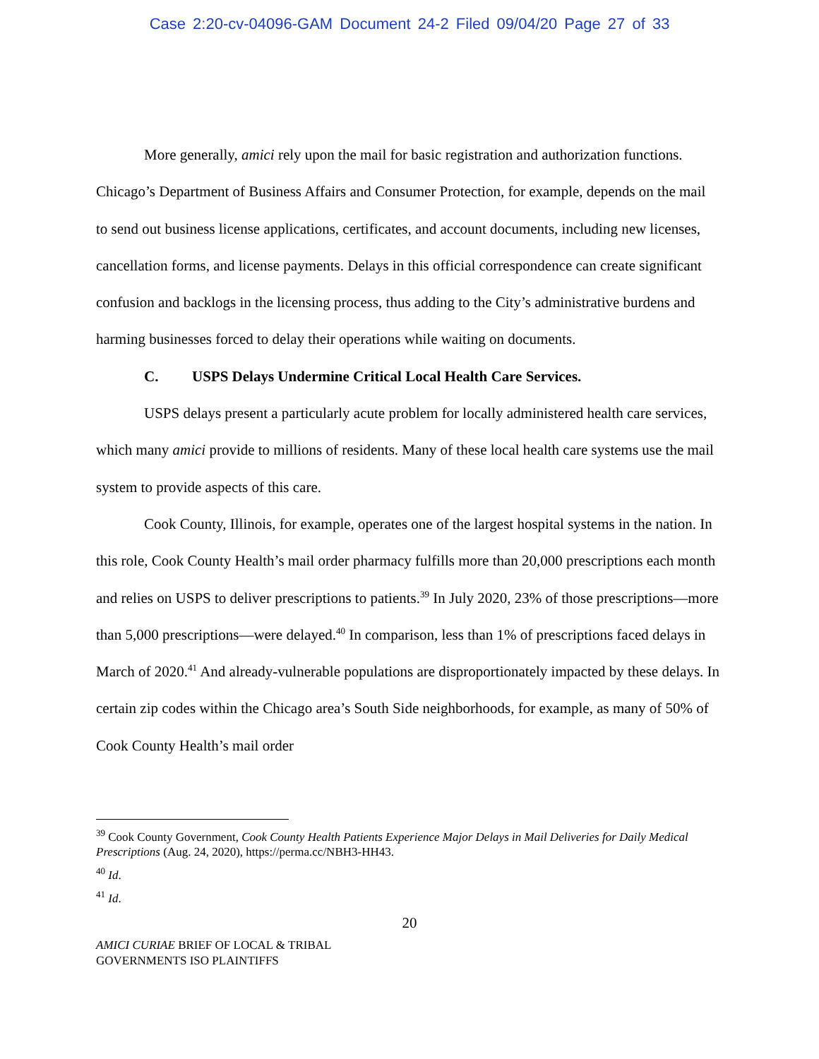Case 2:20-cv-04096-GAM Document 24-2 Filed 09/04/20 Page 27 of 33
More generally, amici rely upon the mail for basic registration and authorization functions. Chicago’s Department of Business Affairs and Consumer Protection, for example, depends on the mail to send out business license applications, certificates, and account documents, including new licenses, cancellation forms, and license payments. Delays in this official correspondence can create significant confusion and backlogs in the licensing process, thus adding to the City’s administrative burdens and harming businesses forced to delay their operations while waiting on documents.
C. USPS Delays Undermine Critical Local Health Care Services.
USPS delays present a particularly acute problem for locally administered health care services, which many amici provide to millions of residents. Many of these local health care systems use the mail system to provide aspects of this care.
Cook County, Illinois, for example, operates one of the largest hospital systems in the nation. In this role, Cook County Health’s mail order pharmacy fulfills more than 20,000 prescriptions each month and relies on USPS to deliver prescriptions to patients.<sup>39</sup> In July 2020, 23% of those prescriptions—more than 5,000 prescriptions—were delayed.<sup>40</sup> In comparison, less than 1% of prescriptions faced delays in March of 2020.<sup>41</sup> And already-vulnerable populations are disproportionately impacted by these delays. In certain zip codes within the Chicago area’s South Side neighborhoods, for example, as many of 50% of Cook County Health’s mail order
<sup>39</sup> Cook County Government, Cook County Health Patients Experience Major Delays in Mail Deliveries for Daily Medical Prescriptions (Aug. 24, 2020), https://perma.cc/NBH3-HH43.
<sup>40</sup> Id.
<sup>41</sup> Id.
20
AMICI CURIAE BRIEF OF LOCAL & TRIBAL
GOVERNMENTS ISO PLAINTIFFS